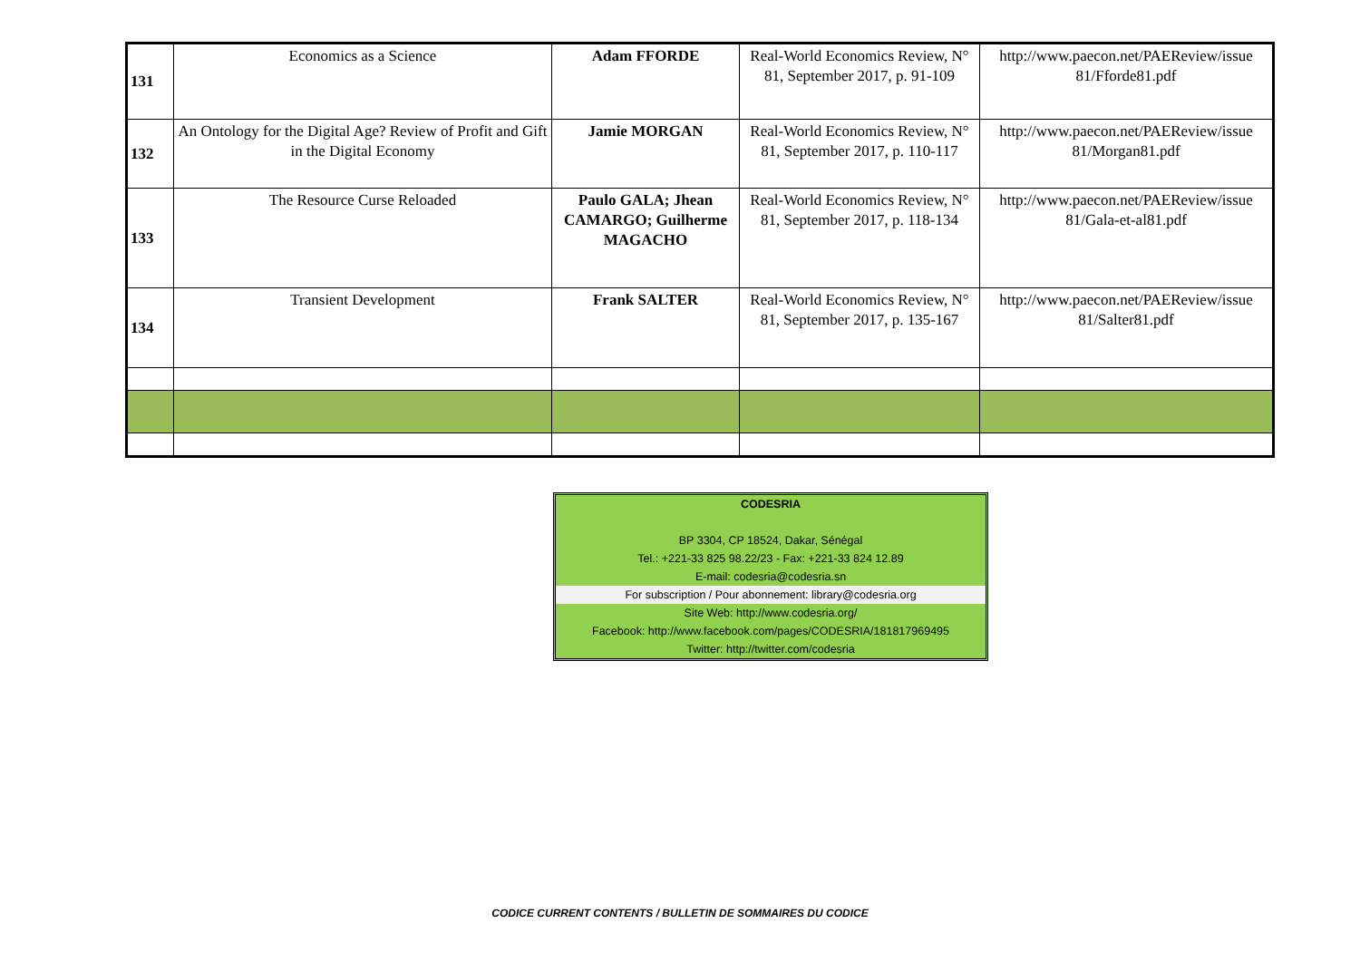| 131 | Economics as a Science | Adam FFORDE | Real-World Economics Review, N° 81, September 2017, p. 91-109 | http://www.paecon.net/PAEReview/issue 81/Fforde81.pdf |
| 132 | An Ontology for the Digital Age? Review of Profit and Gift in the Digital Economy | Jamie MORGAN | Real-World Economics Review, N° 81, September 2017, p. 110-117 | http://www.paecon.net/PAEReview/issue 81/Morgan81.pdf |
| 133 | The Resource Curse Reloaded | Paulo GALA; Jhean CAMARGO; Guilherme MAGACHO | Real-World Economics Review, N° 81, September 2017, p. 118-134 | http://www.paecon.net/PAEReview/issue 81/Gala-et-al81.pdf |
| 134 | Transient Development | Frank SALTER | Real-World Economics Review, N° 81, September 2017, p. 135-167 | http://www.paecon.net/PAEReview/issue 81/Salter81.pdf |
CODESRIA
BP 3304, CP 18524, Dakar, Sénégal
Tel.: +221-33 825 98.22/23 - Fax: +221-33 824 12.89
E-mail: codesria@codesria.sn
For subscription / Pour abonnement: library@codesria.org
Site Web: http://www.codesria.org/
Facebook: http://www.facebook.com/pages/CODESRIA/181817969495
Twitter: http://twitter.com/codesria
CODICE CURRENT CONTENTS / BULLETIN DE SOMMAIRES DU CODICE